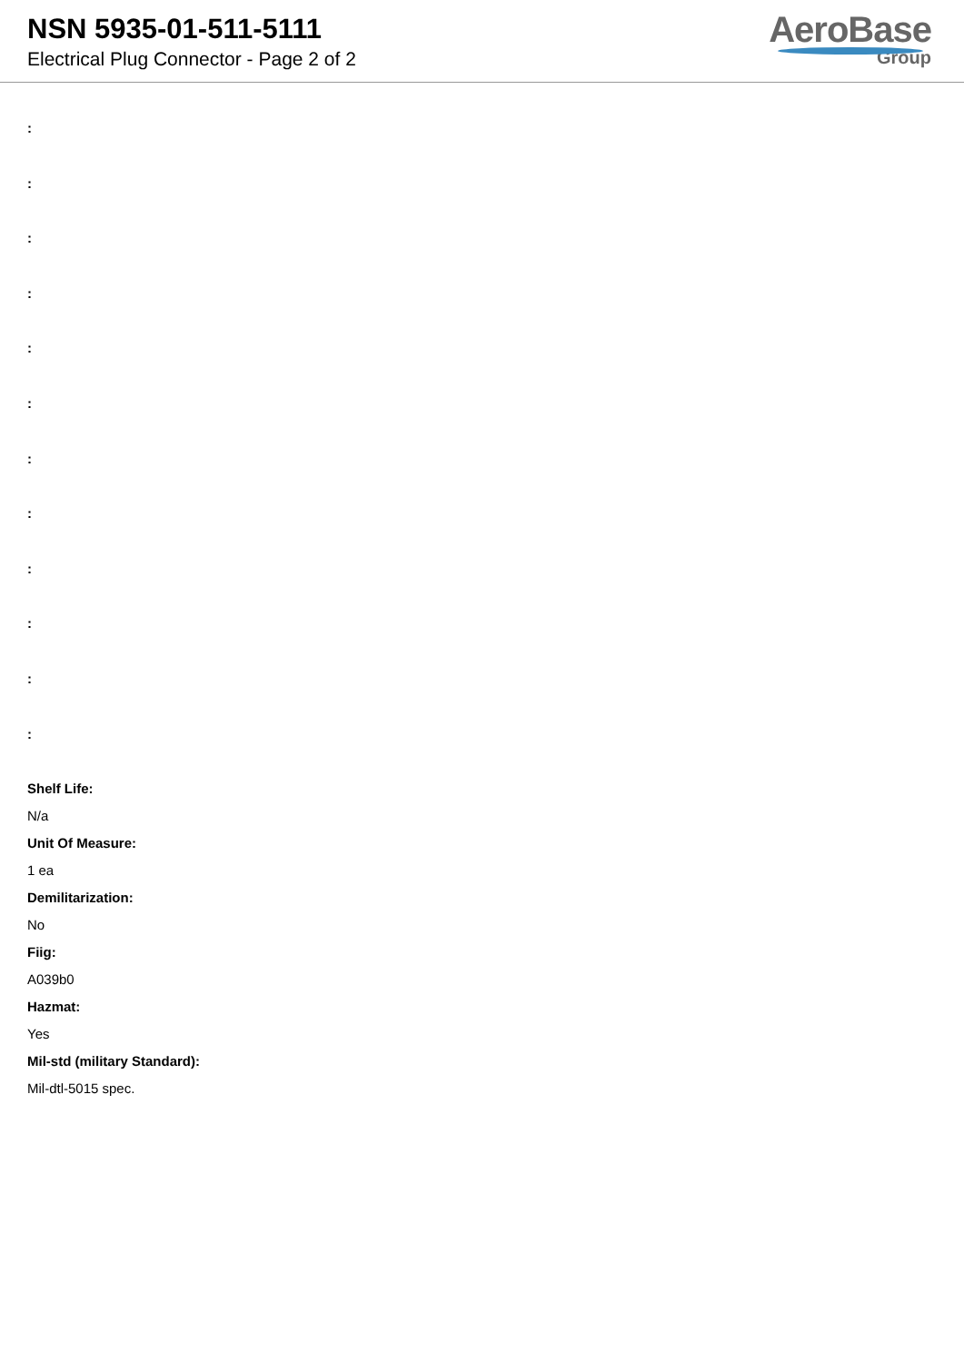NSN 5935-01-511-5111
Electrical Plug Connector - Page 2 of 2
AeroBase
Group
:
:
:
:
:
:
:
:
:
:
:
:
Shelf Life:
N/a
Unit Of Measure:
1 ea
Demilitarization:
No
Fiig:
A039b0
Hazmat:
Yes
Mil-std (military Standard):
Mil-dtl-5015 spec.